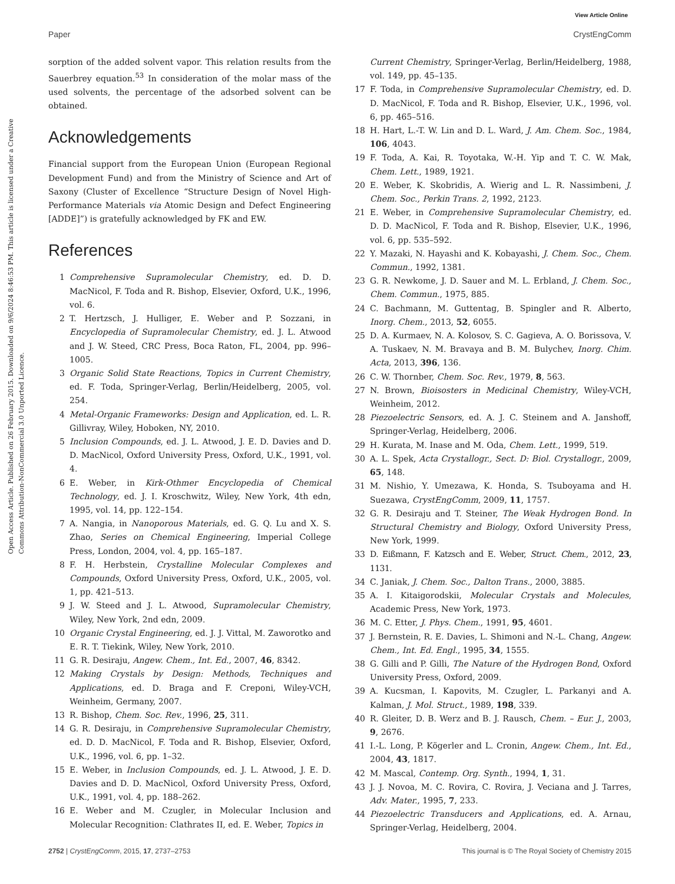View Article Online
Paper CrystEngComm
Open Access Article. Published on 26 February 2015. Downloaded on 9/6/2024 8:46:53 PM. This article is licensed under a Creative Commons Attribution-NonCommercial 3.0 Unported Licence.
sorption of the added solvent vapor. This relation results from the Sauerbrey equation.<sup>53</sup> In consideration of the molar mass of the used solvents, the percentage of the adsorbed solvent can be obtained.
Acknowledgements
Financial support from the European Union (European Regional Development Fund) and from the Ministry of Science and Art of Saxony (Cluster of Excellence “Structure Design of Novel High-Performance Materials via Atomic Design and Defect Engineering [ADDE]”) is gratefully acknowledged by FK and EW.
References
1 Comprehensive Supramolecular Chemistry, ed. D. D. MacNicol, F. Toda and R. Bishop, Elsevier, Oxford, U.K., 1996, vol. 6.
2 T. Hertzsch, J. Hulliger, E. Weber and P. Sozzani, in Encyclopedia of Supramolecular Chemistry, ed. J. L. Atwood and J. W. Steed, CRC Press, Boca Raton, FL, 2004, pp. 996–1005.
3 Organic Solid State Reactions, Topics in Current Chemistry, ed. F. Toda, Springer-Verlag, Berlin/Heidelberg, 2005, vol. 254.
4 Metal-Organic Frameworks: Design and Application, ed. L. R. Gillivray, Wiley, Hoboken, NY, 2010.
5 Inclusion Compounds, ed. J. L. Atwood, J. E. D. Davies and D. D. MacNicol, Oxford University Press, Oxford, U.K., 1991, vol. 4.
6 E. Weber, in Kirk-Othmer Encyclopedia of Chemical Technology, ed. J. I. Kroschwitz, Wiley, New York, 4th edn, 1995, vol. 14, pp. 122–154.
7 A. Nangia, in Nanoporous Materials, ed. G. Q. Lu and X. S. Zhao, Series on Chemical Engineering, Imperial College Press, London, 2004, vol. 4, pp. 165–187.
8 F. H. Herbstein, Crystalline Molecular Complexes and Compounds, Oxford University Press, Oxford, U.K., 2005, vol. 1, pp. 421–513.
9 J. W. Steed and J. L. Atwood, Supramolecular Chemistry, Wiley, New York, 2nd edn, 2009.
10 Organic Crystal Engineering, ed. J. J. Vittal, M. Zaworotko and E. R. T. Tiekink, Wiley, New York, 2010.
11 G. R. Desiraju, Angew. Chem., Int. Ed., 2007, 46, 8342.
12 Making Crystals by Design: Methods, Techniques and Applications, ed. D. Braga and F. Creponi, Wiley-VCH, Weinheim, Germany, 2007.
13 R. Bishop, Chem. Soc. Rev., 1996, 25, 311.
14 G. R. Desiraju, in Comprehensive Supramolecular Chemistry, ed. D. D. MacNicol, F. Toda and R. Bishop, Elsevier, Oxford, U.K., 1996, vol. 6, pp. 1–32.
15 E. Weber, in Inclusion Compounds, ed. J. L. Atwood, J. E. D. Davies and D. D. MacNicol, Oxford University Press, Oxford, U.K., 1991, vol. 4, pp. 188–262.
16 E. Weber and M. Czugler, in Molecular Inclusion and Molecular Recognition: Clathrates II, ed. E. Weber, Topics in
Current Chemistry, Springer-Verlag, Berlin/Heidelberg, 1988, vol. 149, pp. 45–135.
17 F. Toda, in Comprehensive Supramolecular Chemistry, ed. D. D. MacNicol, F. Toda and R. Bishop, Elsevier, U.K., 1996, vol. 6, pp. 465–516.
18 H. Hart, L.-T. W. Lin and D. L. Ward, J. Am. Chem. Soc., 1984, 106, 4043.
19 F. Toda, A. Kai, R. Toyotaka, W.-H. Yip and T. C. W. Mak, Chem. Lett., 1989, 1921.
20 E. Weber, K. Skobridis, A. Wierig and L. R. Nassimbeni, J. Chem. Soc., Perkin Trans. 2, 1992, 2123.
21 E. Weber, in Comprehensive Supramolecular Chemistry, ed. D. D. MacNicol, F. Toda and R. Bishop, Elsevier, U.K., 1996, vol. 6, pp. 535–592.
22 Y. Mazaki, N. Hayashi and K. Kobayashi, J. Chem. Soc., Chem. Commun., 1992, 1381.
23 G. R. Newkome, J. D. Sauer and M. L. Erbland, J. Chem. Soc., Chem. Commun., 1975, 885.
24 C. Bachmann, M. Guttentag, B. Spingler and R. Alberto, Inorg. Chem., 2013, 52, 6055.
25 D. A. Kurmaev, N. A. Kolosov, S. C. Gagieva, A. O. Borissova, V. A. Tuskaev, N. M. Bravaya and B. M. Bulychev, Inorg. Chim. Acta, 2013, 396, 136.
26 C. W. Thornber, Chem. Soc. Rev., 1979, 8, 563.
27 N. Brown, Bioisosters in Medicinal Chemistry, Wiley-VCH, Weinheim, 2012.
28 Piezoelectric Sensors, ed. A. J. C. Steinem and A. Janshoff, Springer-Verlag, Heidelberg, 2006.
29 H. Kurata, M. Inase and M. Oda, Chem. Lett., 1999, 519.
30 A. L. Spek, Acta Crystallogr., Sect. D: Biol. Crystallogr., 2009, 65, 148.
31 M. Nishio, Y. Umezawa, K. Honda, S. Tsuboyama and H. Suezawa, CrystEngComm, 2009, 11, 1757.
32 G. R. Desiraju and T. Steiner, The Weak Hydrogen Bond. In Structural Chemistry and Biology, Oxford University Press, New York, 1999.
33 D. Eißmann, F. Katzsch and E. Weber, Struct. Chem., 2012, 23, 1131.
34 C. Janiak, J. Chem. Soc., Dalton Trans., 2000, 3885.
35 A. I. Kitaigorodskii, Molecular Crystals and Molecules, Academic Press, New York, 1973.
36 M. C. Etter, J. Phys. Chem., 1991, 95, 4601.
37 J. Bernstein, R. E. Davies, L. Shimoni and N.-L. Chang, Angew. Chem., Int. Ed. Engl., 1995, 34, 1555.
38 G. Gilli and P. Gilli, The Nature of the Hydrogen Bond, Oxford University Press, Oxford, 2009.
39 A. Kucsman, I. Kapovits, M. Czugler, L. Parkanyi and A. Kalman, J. Mol. Struct., 1989, 198, 339.
40 R. Gleiter, D. B. Werz and B. J. Rausch, Chem. – Eur. J., 2003, 9, 2676.
41 I.-L. Long, P. Kögerler and L. Cronin, Angew. Chem., Int. Ed., 2004, 43, 1817.
42 M. Mascal, Contemp. Org. Synth., 1994, 1, 31.
43 J. J. Novoa, M. C. Rovira, C. Rovira, J. Veciana and J. Tarres, Adv. Mater., 1995, 7, 233.
44 Piezoelectric Transducers and Applications, ed. A. Arnau, Springer-Verlag, Heidelberg, 2004.
2752 | CrystEngComm, 2015, 17, 2737–2753 This journal is © The Royal Society of Chemistry 2015